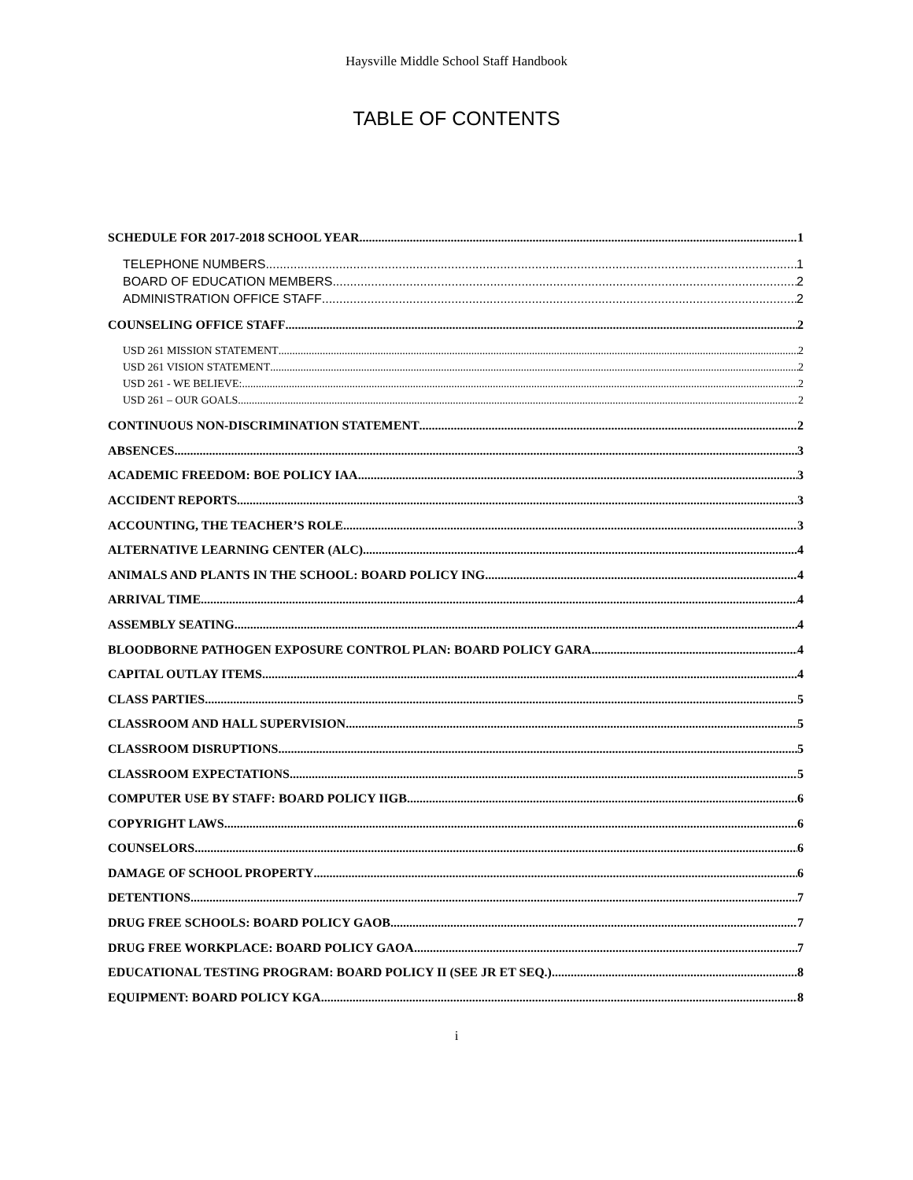Haysville Middle School Staff Handbook
TABLE OF CONTENTS
SCHEDULE FOR 2017-2018 SCHOOL YEAR 1
TELEPHONE NUMBERS 1
BOARD OF EDUCATION MEMBERS 2
ADMINISTRATION OFFICE STAFF 2
COUNSELING OFFICE STAFF 2
USD 261 MISSION STATEMENT 2
USD 261 VISION STATEMENT 2
USD 261 - WE BELIEVE: 2
USD 261 – OUR GOALS 2
CONTINUOUS NON-DISCRIMINATION STATEMENT 2
ABSENCES 3
ACADEMIC FREEDOM: BOE POLICY IAA 3
ACCIDENT REPORTS 3
ACCOUNTING, THE TEACHER’S ROLE 3
ALTERNATIVE LEARNING CENTER (ALC) 4
ANIMALS AND PLANTS IN THE SCHOOL: BOARD POLICY ING 4
ARRIVAL TIME 4
ASSEMBLY SEATING 4
BLOODBORNE PATHOGEN EXPOSURE CONTROL PLAN: BOARD POLICY GARA 4
CAPITAL OUTLAY ITEMS 4
CLASS PARTIES 5
CLASSROOM AND HALL SUPERVISION 5
CLASSROOM DISRUPTIONS 5
CLASSROOM EXPECTATIONS 5
COMPUTER USE BY STAFF: BOARD POLICY IIGB 6
COPYRIGHT LAWS 6
COUNSELORS 6
DAMAGE OF SCHOOL PROPERTY 6
DETENTIONS 7
DRUG FREE SCHOOLS: BOARD POLICY GAOB 7
DRUG FREE WORKPLACE: BOARD POLICY GAOA 7
EDUCATIONAL TESTING PROGRAM: BOARD POLICY II (SEE JR ET SEQ.) 8
EQUIPMENT: BOARD POLICY KGA 8
i